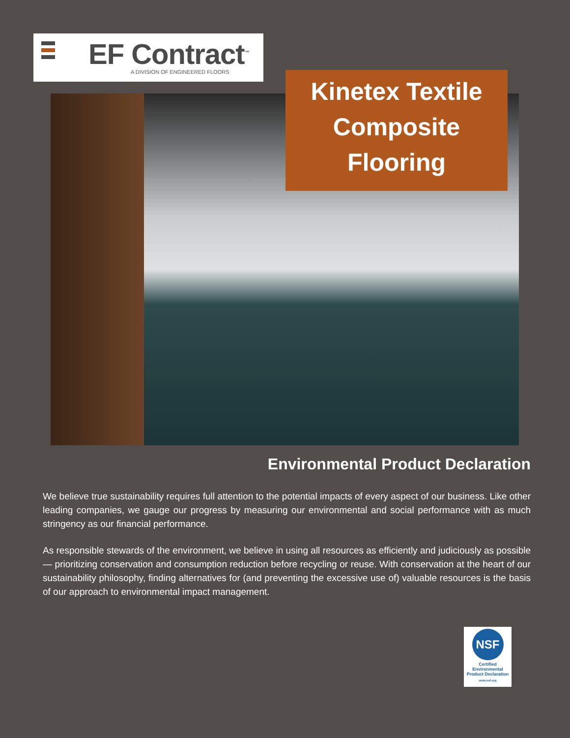EF Contract<sup>™</sup>
A DIVISION OF ENGINEERED FLOORS
Kinetex Textile
Composite
Flooring
Environmental Product Declaration
We believe true sustainability requires full attention to the potential impacts of every aspect of our business. Like other leading companies, we gauge our progress by measuring our environmental and social performance with as much stringency as our financial performance.
As responsible stewards of the environment, we believe in using all resources as efficiently and judiciously as possible — prioritizing conservation and consumption reduction before recycling or reuse. With conservation at the heart of our sustainability philosophy, finding alternatives for (and preventing the excessive use of) valuable resources is the basis of our approach to environmental impact management.
NSF
Certified
Environmental
Product Declaration
www.nsf.org